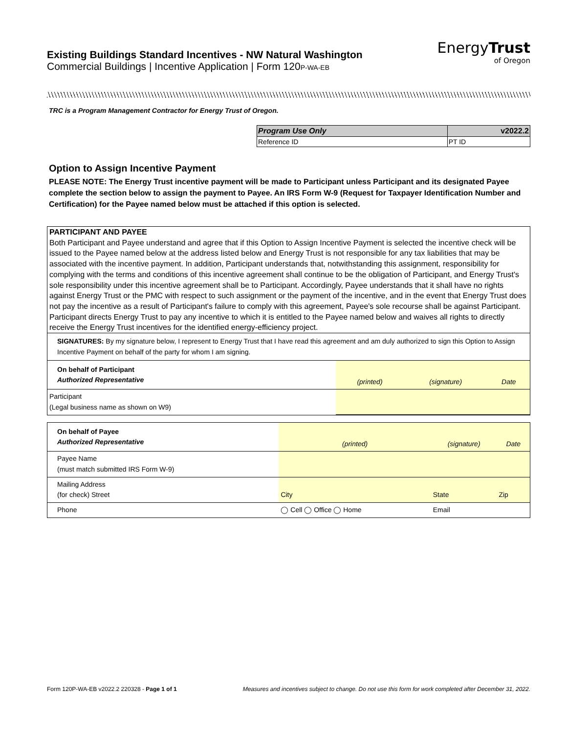Existing Buildings Standard Incentives - NW Natural Washington
Commercial Buildings | Incentive Application | Form 120P-WA-EB
EnergyTrust
of Oregon
TRC is a Program Management Contractor for Energy Trust of Oregon.
| Program Use Only | v2022.2 |
| --- | --- |
| Reference ID | PT ID |
Option to Assign Incentive Payment
PLEASE NOTE: The Energy Trust incentive payment will be made to Participant unless Participant and its designated Payee complete the section below to assign the payment to Payee. An IRS Form W-9 (Request for Taxpayer Identification Number and Certification) for the Payee named below must be attached if this option is selected.
PARTICIPANT AND PAYEE
Both Participant and Payee understand and agree that if this Option to Assign Incentive Payment is selected the incentive check will be issued to the Payee named below at the address listed below and Energy Trust is not responsible for any tax liabilities that may be associated with the incentive payment. In addition, Participant understands that, notwithstanding this assignment, responsibility for complying with the terms and conditions of this incentive agreement shall continue to be the obligation of Participant, and Energy Trust's sole responsibility under this incentive agreement shall be to Participant. Accordingly, Payee understands that it shall have no rights against Energy Trust or the PMC with respect to such assignment or the payment of the incentive, and in the event that Energy Trust does not pay the incentive as a result of Participant's failure to comply with this agreement, Payee's sole recourse shall be against Participant. Participant directs Energy Trust to pay any incentive to which it is entitled to the Payee named below and waives all rights to directly receive the Energy Trust incentives for the identified energy-efficiency project.
SIGNATURES: By my signature below, I represent to Energy Trust that I have read this agreement and am duly authorized to sign this Option to Assign Incentive Payment on behalf of the party for whom I am signing.
| On behalf of Participant Authorized Representative | (printed) | (signature) | Date |
| Participant (Legal business name as shown on W9) | | | |
| On behalf of Payee Authorized Representative | (printed) | (signature) | Date |
| Payee Name (must match submitted IRS Form W-9) | | | |
| Mailing Address (for check) Street | City | State | Zip |
| Phone | ◯ Cell ◯ Office ◯ Home | Email | |
Form 120P-WA-EB v2022.2 220328 - Page 1 of 1 Measures and incentives subject to change. Do not use this form for work completed after December 31, 2022.